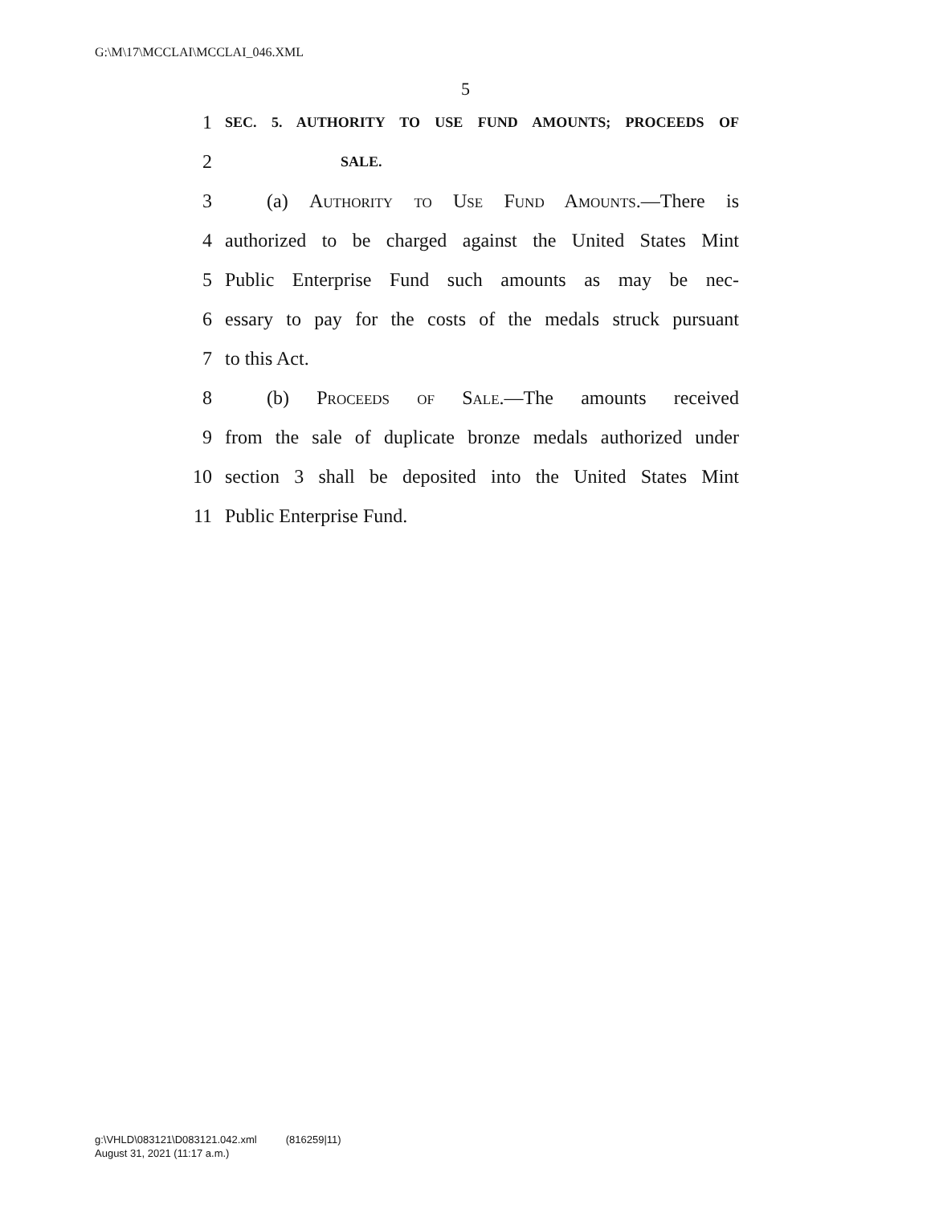G:\M\17\MCCLAI\MCCLAI_046.XML
5
1 SEC. 5. AUTHORITY TO USE FUND AMOUNTS; PROCEEDS OF
2 SALE.
3 (a) Authority to Use Fund Amounts.—There is
4 authorized to be charged against the United States Mint
5 Public Enterprise Fund such amounts as may be nec-
6 essary to pay for the costs of the medals struck pursuant
7 to this Act.
8 (b) Proceeds of Sale.—The amounts received
9 from the sale of duplicate bronze medals authorized under
10 section 3 shall be deposited into the United States Mint
11 Public Enterprise Fund.
g:\VHLD\083121\D083121.042.xml (816259|11)
August 31, 2021 (11:17 a.m.)